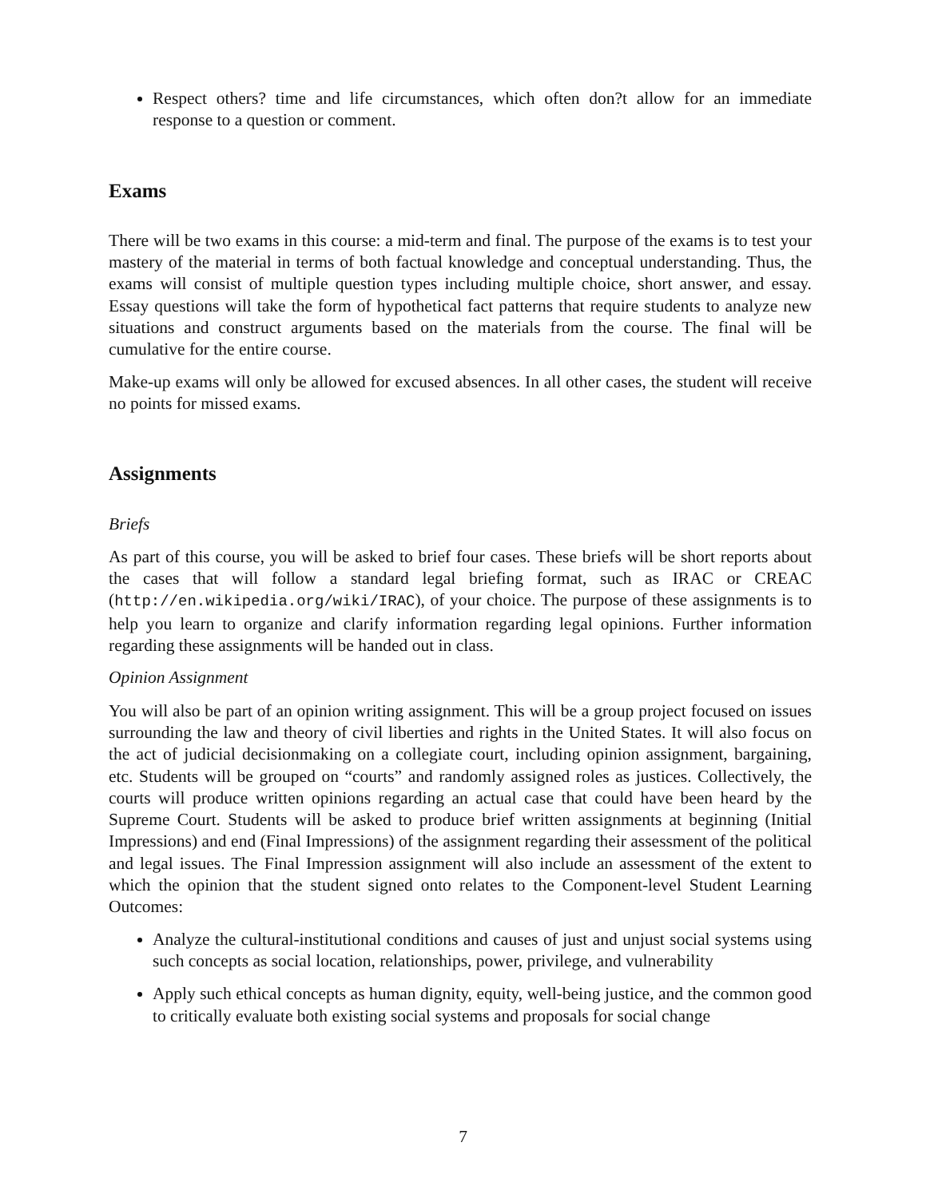Respect others? time and life circumstances, which often don?t allow for an immediate response to a question or comment.
Exams
There will be two exams in this course: a mid-term and final. The purpose of the exams is to test your mastery of the material in terms of both factual knowledge and conceptual understanding. Thus, the exams will consist of multiple question types including multiple choice, short answer, and essay. Essay questions will take the form of hypothetical fact patterns that require students to analyze new situations and construct arguments based on the materials from the course. The final will be cumulative for the entire course.
Make-up exams will only be allowed for excused absences. In all other cases, the student will receive no points for missed exams.
Assignments
Briefs
As part of this course, you will be asked to brief four cases. These briefs will be short reports about the cases that will follow a standard legal briefing format, such as IRAC or CREAC (http://en.wikipedia.org/wiki/IRAC), of your choice. The purpose of these assignments is to help you learn to organize and clarify information regarding legal opinions. Further information regarding these assignments will be handed out in class.
Opinion Assignment
You will also be part of an opinion writing assignment. This will be a group project focused on issues surrounding the law and theory of civil liberties and rights in the United States. It will also focus on the act of judicial decisionmaking on a collegiate court, including opinion assignment, bargaining, etc. Students will be grouped on “courts” and randomly assigned roles as justices. Collectively, the courts will produce written opinions regarding an actual case that could have been heard by the Supreme Court. Students will be asked to produce brief written assignments at beginning (Initial Impressions) and end (Final Impressions) of the assignment regarding their assessment of the political and legal issues. The Final Impression assignment will also include an assessment of the extent to which the opinion that the student signed onto relates to the Component-level Student Learning Outcomes:
Analyze the cultural-institutional conditions and causes of just and unjust social systems using such concepts as social location, relationships, power, privilege, and vulnerability
Apply such ethical concepts as human dignity, equity, well-being justice, and the common good to critically evaluate both existing social systems and proposals for social change
7